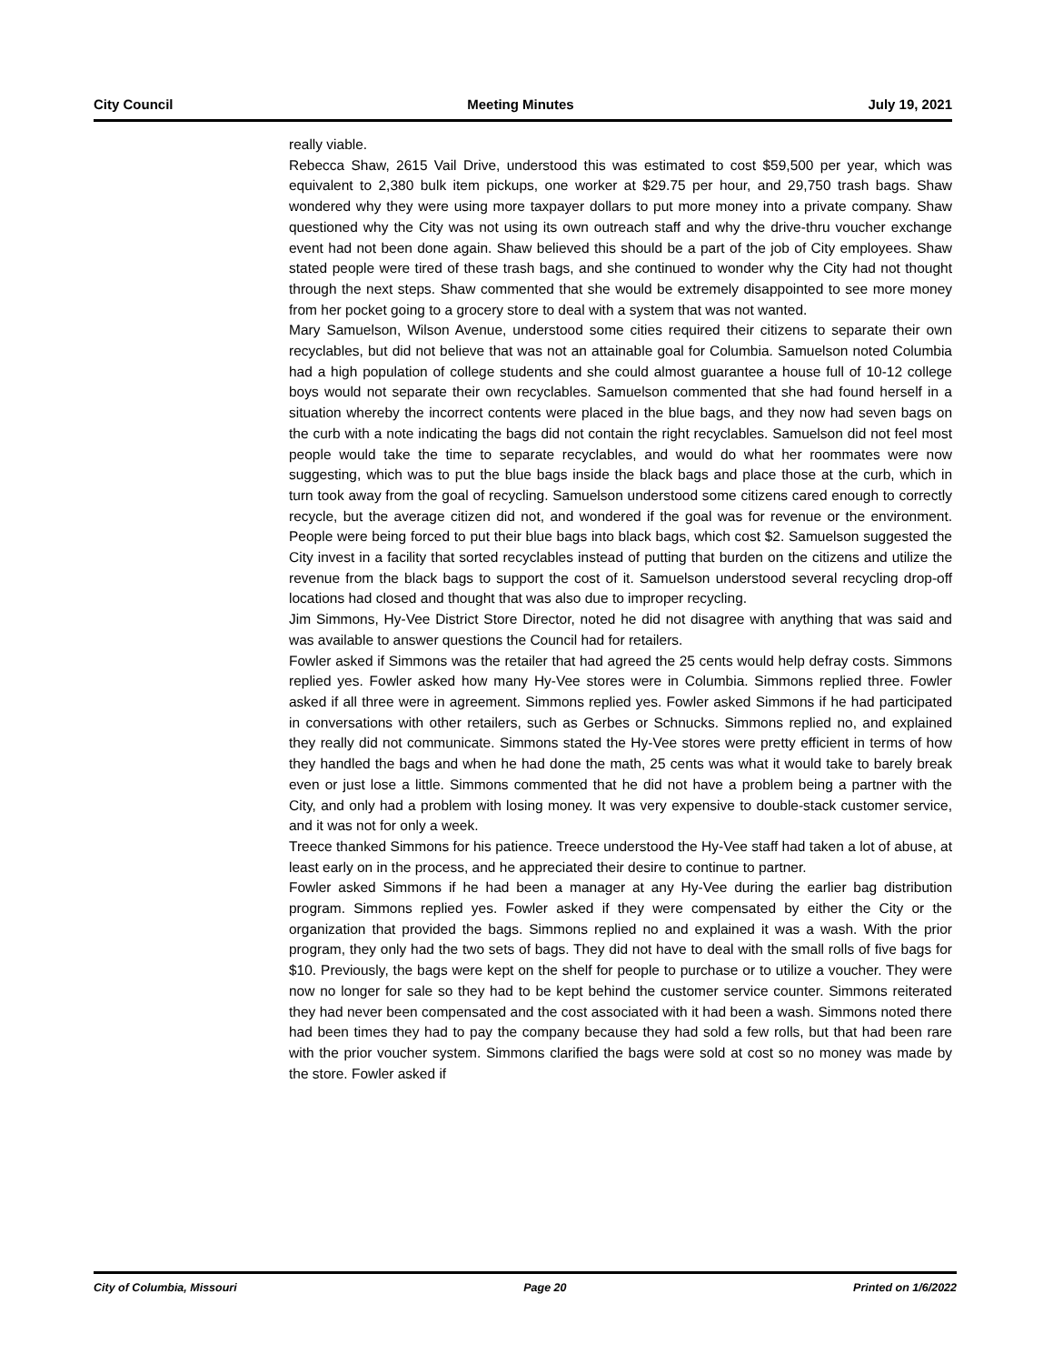City Council Meeting Minutes July 19, 2021
really viable.
Rebecca Shaw, 2615 Vail Drive, understood this was estimated to cost $59,500 per year, which was equivalent to 2,380 bulk item pickups, one worker at $29.75 per hour, and 29,750 trash bags. Shaw wondered why they were using more taxpayer dollars to put more money into a private company. Shaw questioned why the City was not using its own outreach staff and why the drive-thru voucher exchange event had not been done again. Shaw believed this should be a part of the job of City employees. Shaw stated people were tired of these trash bags, and she continued to wonder why the City had not thought through the next steps. Shaw commented that she would be extremely disappointed to see more money from her pocket going to a grocery store to deal with a system that was not wanted.
Mary Samuelson, Wilson Avenue, understood some cities required their citizens to separate their own recyclables, but did not believe that was not an attainable goal for Columbia. Samuelson noted Columbia had a high population of college students and she could almost guarantee a house full of 10-12 college boys would not separate their own recyclables. Samuelson commented that she had found herself in a situation whereby the incorrect contents were placed in the blue bags, and they now had seven bags on the curb with a note indicating the bags did not contain the right recyclables. Samuelson did not feel most people would take the time to separate recyclables, and would do what her roommates were now suggesting, which was to put the blue bags inside the black bags and place those at the curb, which in turn took away from the goal of recycling. Samuelson understood some citizens cared enough to correctly recycle, but the average citizen did not, and wondered if the goal was for revenue or the environment. People were being forced to put their blue bags into black bags, which cost $2. Samuelson suggested the City invest in a facility that sorted recyclables instead of putting that burden on the citizens and utilize the revenue from the black bags to support the cost of it. Samuelson understood several recycling drop-off locations had closed and thought that was also due to improper recycling.
Jim Simmons, Hy-Vee District Store Director, noted he did not disagree with anything that was said and was available to answer questions the Council had for retailers.
Fowler asked if Simmons was the retailer that had agreed the 25 cents would help defray costs. Simmons replied yes. Fowler asked how many Hy-Vee stores were in Columbia. Simmons replied three. Fowler asked if all three were in agreement. Simmons replied yes. Fowler asked Simmons if he had participated in conversations with other retailers, such as Gerbes or Schnucks. Simmons replied no, and explained they really did not communicate. Simmons stated the Hy-Vee stores were pretty efficient in terms of how they handled the bags and when he had done the math, 25 cents was what it would take to barely break even or just lose a little. Simmons commented that he did not have a problem being a partner with the City, and only had a problem with losing money. It was very expensive to double-stack customer service, and it was not for only a week.
Treece thanked Simmons for his patience. Treece understood the Hy-Vee staff had taken a lot of abuse, at least early on in the process, and he appreciated their desire to continue to partner.
Fowler asked Simmons if he had been a manager at any Hy-Vee during the earlier bag distribution program. Simmons replied yes. Fowler asked if they were compensated by either the City or the organization that provided the bags. Simmons replied no and explained it was a wash. With the prior program, they only had the two sets of bags. They did not have to deal with the small rolls of five bags for $10. Previously, the bags were kept on the shelf for people to purchase or to utilize a voucher. They were now no longer for sale so they had to be kept behind the customer service counter. Simmons reiterated they had never been compensated and the cost associated with it had been a wash. Simmons noted there had been times they had to pay the company because they had sold a few rolls, but that had been rare with the prior voucher system. Simmons clarified the bags were sold at cost so no money was made by the store. Fowler asked if
City of Columbia, Missouri Page 20 Printed on 1/6/2022